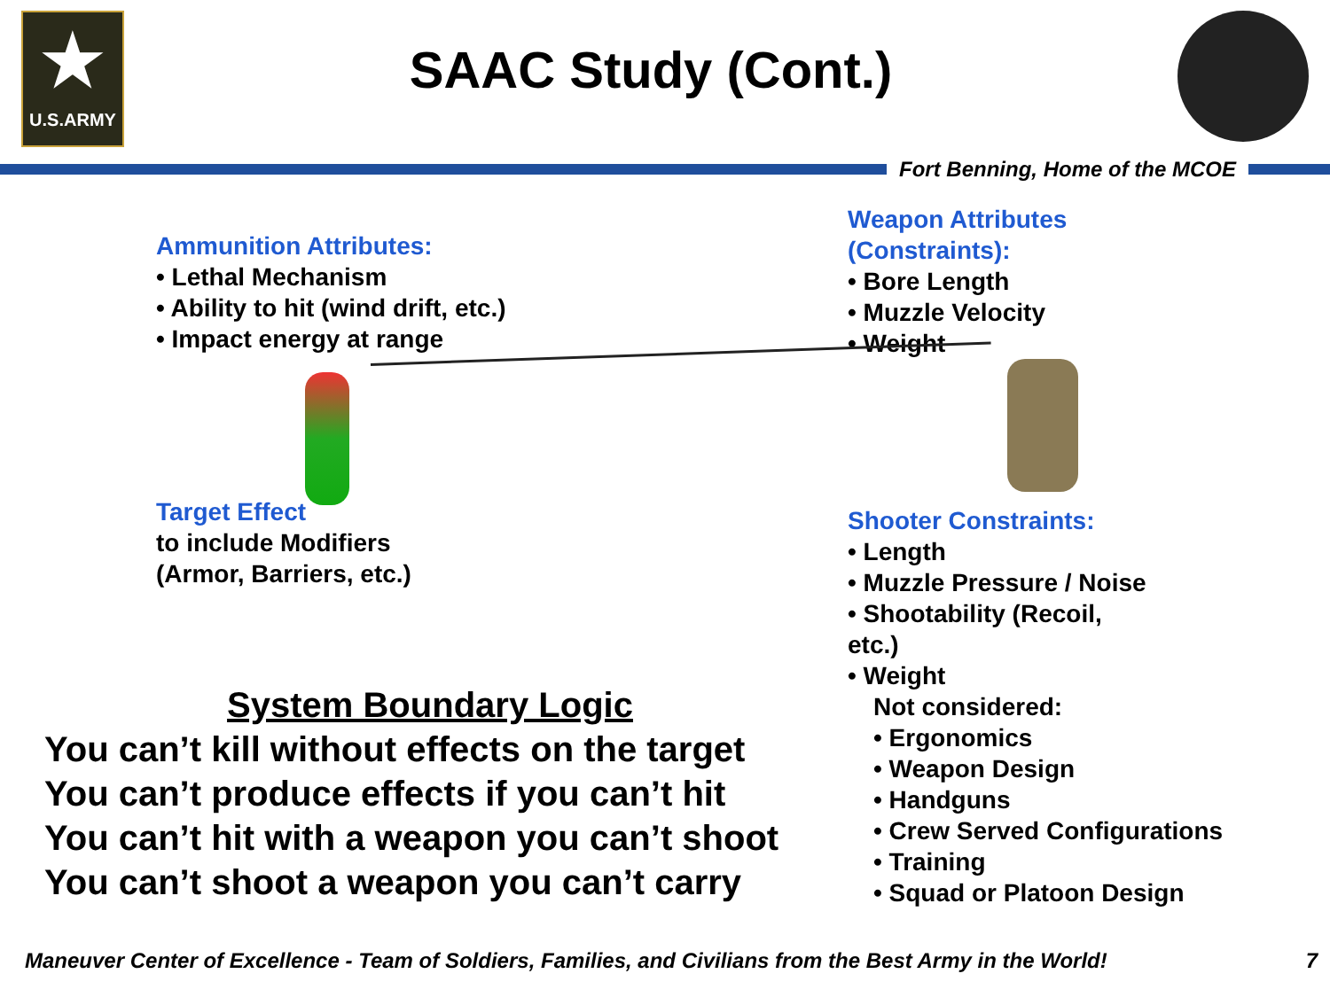★
U.S.ARMY
SAAC Study (Cont.)
Fort Benning, Home of the MCOE
Ammunition Attributes:
• Lethal Mechanism
• Ability to hit (wind drift, etc.)
• Impact energy at range
Target Effect
to include Modifiers
(Armor, Barriers, etc.)
System Boundary Logic
You can’t kill without effects on the target
You can’t produce effects if you can’t hit
You can’t hit with a weapon you can’t shoot
You can’t shoot a weapon you can’t carry
Weapon Attributes
(Constraints):
• Bore Length
• Muzzle Velocity
• Weight
Shooter Constraints:
• Length
• Muzzle Pressure / Noise
• Shootability (Recoil,
etc.)
• Weight
Not considered:
• Ergonomics
• Weapon Design
• Handguns
• Crew Served Configurations
• Training
• Squad or Platoon Design
Maneuver Center of Excellence - Team of Soldiers, Families, and Civilians from the Best Army in the World! 7